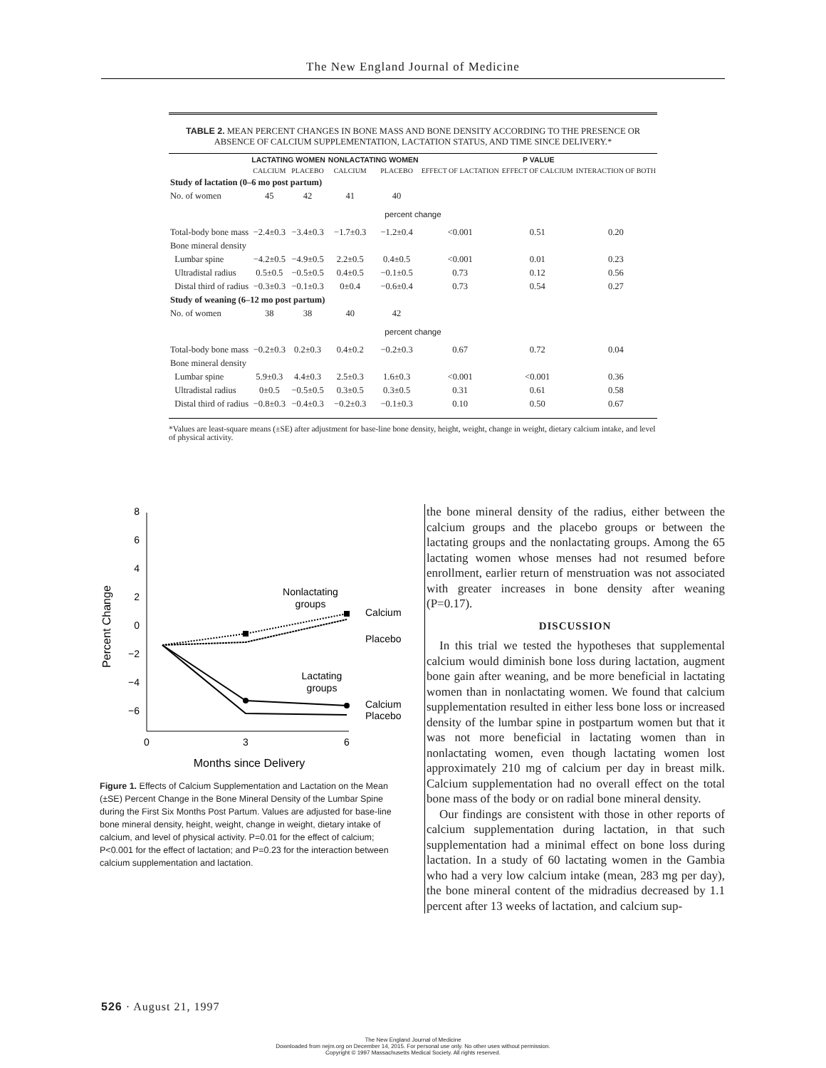The New England Journal of Medicine
TABLE 2. MEAN PERCENT CHANGES IN BONE MASS AND BONE DENSITY ACCORDING TO THE PRESENCE OR ABSENCE OF CALCIUM SUPPLEMENTATION, LACTATION STATUS, AND TIME SINCE DELIVERY.*
| | LACTATING WOMEN | | NONLACTATING WOMEN | | P VALUE | | |
| --- | --- | --- | --- | --- | --- | --- | --- |
| | CALCIUM | PLACEBO | CALCIUM | PLACEBO | EFFECT OF LACTATION | EFFECT OF CALCIUM | INTERACTION OF BOTH |
| Study of lactation (0–6 mo post partum) | | | | | | | |
| No. of women | 45 | 42 | 41 | 40 | | | |
| percent change | | | | | | | |
| Total-body bone mass | −2.4±0.3 | −3.4±0.3 | −1.7±0.3 | −1.2±0.4 | <0.001 | 0.51 | 0.20 |
| Bone mineral density | | | | | | | |
| Lumbar spine | −4.2±0.5 | −4.9±0.5 | 2.2±0.5 | 0.4±0.5 | <0.001 | 0.01 | 0.23 |
| Ultradistal radius | 0.5±0.5 | −0.5±0.5 | 0.4±0.5 | −0.1±0.5 | 0.73 | 0.12 | 0.56 |
| Distal third of radius | −0.3±0.3 | −0.1±0.3 | 0±0.4 | −0.6±0.4 | 0.73 | 0.54 | 0.27 |
| Study of weaning (6–12 mo post partum) | | | | | | | |
| No. of women | 38 | 38 | 40 | 42 | | | |
| percent change | | | | | | | |
| Total-body bone mass | −0.2±0.3 | 0.2±0.3 | 0.4±0.2 | −0.2±0.3 | 0.67 | 0.72 | 0.04 |
| Bone mineral density | | | | | | | |
| Lumbar spine | 5.9±0.3 | 4.4±0.3 | 2.5±0.3 | 1.6±0.3 | <0.001 | <0.001 | 0.36 |
| Ultradistal radius | 0±0.5 | −0.5±0.5 | 0.3±0.5 | 0.3±0.5 | 0.31 | 0.61 | 0.58 |
| Distal third of radius | −0.8±0.3 | −0.4±0.3 | −0.2±0.3 | −0.1±0.3 | 0.10 | 0.50 | 0.67 |
*Values are least-square means (±SE) after adjustment for base-line bone density, height, weight, change in weight, dietary calcium intake, and level of physical activity.
8
6
4
2
0
−2
−4
−6
0
3
6
Months since Delivery
Percent Change
Nonlactating
groups
Lactating
groups
Calcium
Placebo
Calcium
Placebo
Figure 1. Effects of Calcium Supplementation and Lactation on the Mean (±SE) Percent Change in the Bone Mineral Density of the Lumbar Spine during the First Six Months Post Partum. Values are adjusted for base-line bone mineral density, height, weight, change in weight, dietary intake of calcium, and level of physical activity. P=0.01 for the effect of calcium; P<0.001 for the effect of lactation; and P=0.23 for the interaction between calcium supplementation and lactation.
the bone mineral density of the radius, either between the calcium groups and the placebo groups or between the lactating groups and the nonlactating groups. Among the 65 lactating women whose menses had not resumed before enrollment, earlier return of menstruation was not associated with greater increases in bone density after weaning (P=0.17).
DISCUSSION
In this trial we tested the hypotheses that supplemental calcium would diminish bone loss during lactation, augment bone gain after weaning, and be more beneficial in lactating women than in nonlactating women. We found that calcium supplementation resulted in either less bone loss or increased density of the lumbar spine in postpartum women but that it was not more beneficial in lactating women than in nonlactating women, even though lactating women lost approximately 210 mg of calcium per day in breast milk. Calcium supplementation had no overall effect on the total bone mass of the body or on radial bone mineral density.
Our findings are consistent with those in other reports of calcium supplementation during lactation, in that such supplementation had a minimal effect on bone loss during lactation. In a study of 60 lactating women in the Gambia who had a very low calcium intake (mean, 283 mg per day), the bone mineral content of the midradius decreased by 1.1 percent after 13 weeks of lactation, and calcium sup-
526 · August 21, 1997
The New England Journal of Medicine
Downloaded from nejm.org on December 14, 2015. For personal use only. No other uses without permission.
Copyright © 1997 Massachusetts Medical Society. All rights reserved.